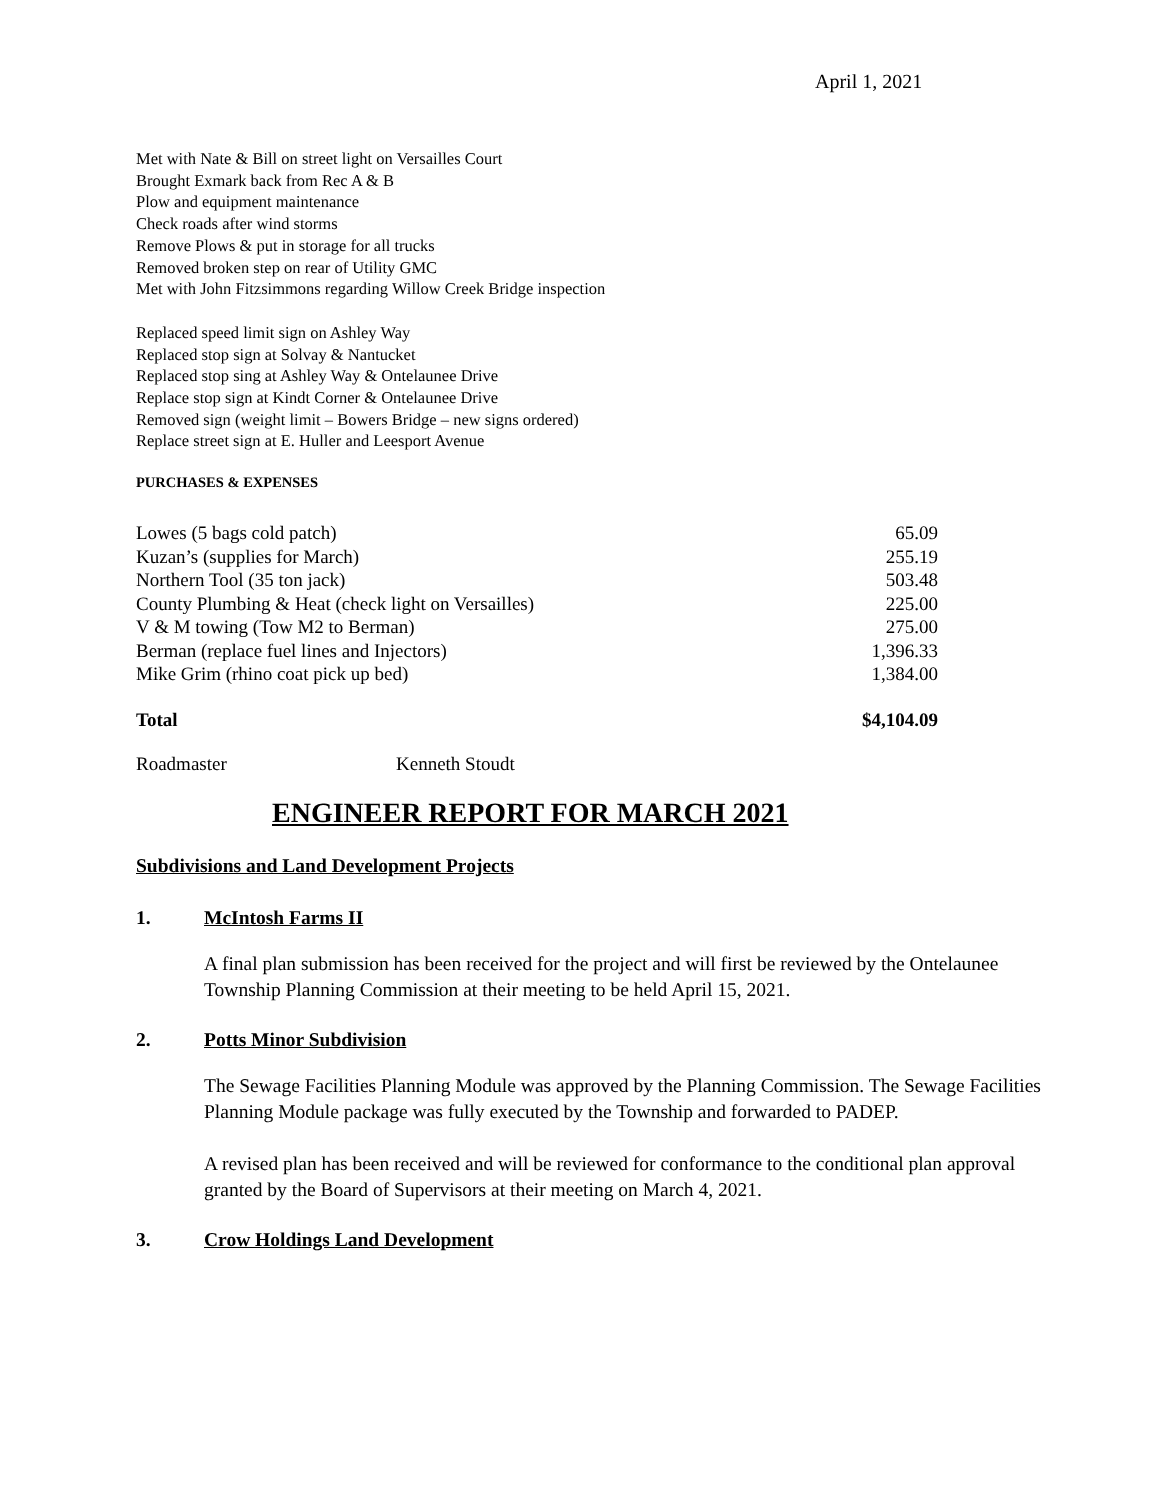April 1, 2021
Met with Nate & Bill on street light on Versailles Court
Brought Exmark back from Rec A & B
Plow and equipment maintenance
Check roads after wind storms
Remove Plows & put in storage for all trucks
Removed broken step on rear of Utility GMC
Met with John Fitzsimmons regarding Willow Creek Bridge inspection
Replaced speed limit sign on Ashley Way
Replaced stop sign at Solvay & Nantucket
Replaced stop sing at Ashley Way & Ontelaunee Drive
Replace stop sign at Kindt Corner & Ontelaunee Drive
Removed sign (weight limit – Bowers Bridge – new signs ordered)
Replace street sign at E. Huller and Leesport Avenue
PURCHASES & EXPENSES
| Lowes (5 bags cold patch) | 65.09 |
| Kuzan’s (supplies for March) | 255.19 |
| Northern Tool (35 ton jack) | 503.48 |
| County Plumbing & Heat (check light on Versailles) | 225.00 |
| V & M towing (Tow M2 to Berman) | 275.00 |
| Berman (replace fuel lines and Injectors) | 1,396.33 |
| Mike Grim (rhino coat pick up bed) | 1,384.00 |
| Total | $4,104.09 |
Roadmaster Kenneth Stoudt
ENGINEER REPORT FOR MARCH 2021
Subdivisions and Land Development Projects
1. McIntosh Farms II
A final plan submission has been received for the project and will first be reviewed by the Ontelaunee Township Planning Commission at their meeting to be held April 15, 2021.
2. Potts Minor Subdivision
The Sewage Facilities Planning Module was approved by the Planning Commission. The Sewage Facilities Planning Module package was fully executed by the Township and forwarded to PADEP.
A revised plan has been received and will be reviewed for conformance to the conditional plan approval granted by the Board of Supervisors at their meeting on March 4, 2021.
3. Crow Holdings Land Development